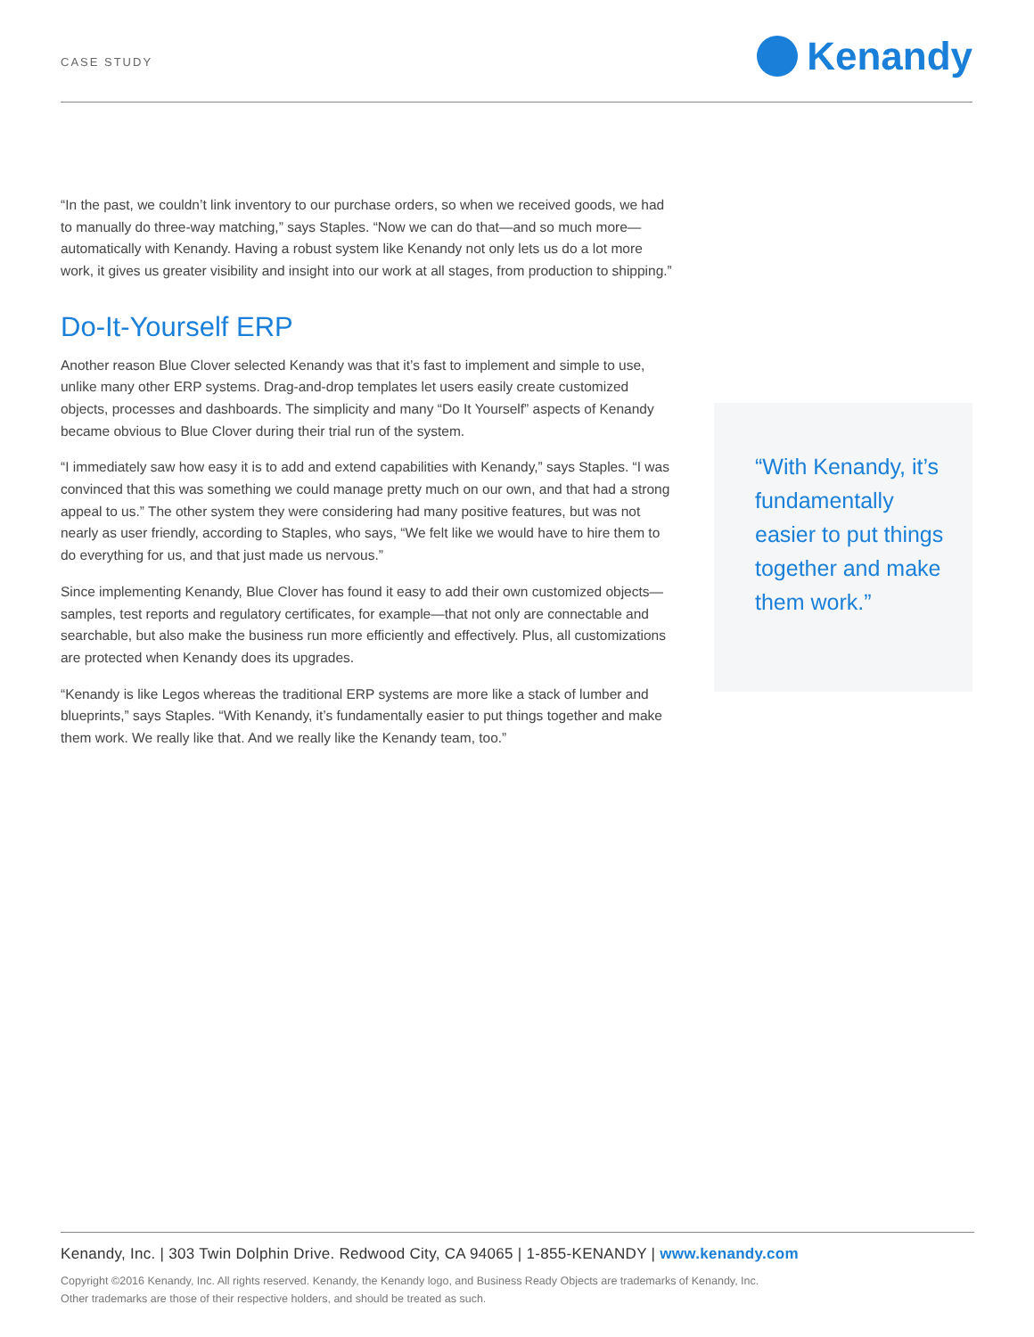CASE STUDY
Kenandy
“In the past, we couldn’t link inventory to our purchase orders, so when we received goods, we had to manually do three-way matching,” says Staples. “Now we can do that—and so much more—automatically with Kenandy. Having a robust system like Kenandy not only lets us do a lot more work, it gives us greater visibility and insight into our work at all stages, from production to shipping.”
Do-It-Yourself ERP
Another reason Blue Clover selected Kenandy was that it’s fast to implement and simple to use, unlike many other ERP systems. Drag-and-drop templates let users easily create customized objects, processes and dashboards. The simplicity and many “Do It Yourself” aspects of Kenandy became obvious to Blue Clover during their trial run of the system.
“I immediately saw how easy it is to add and extend capabilities with Kenandy,” says Staples. “I was convinced that this was something we could manage pretty much on our own, and that had a strong appeal to us.” The other system they were considering had many positive features, but was not nearly as user friendly, according to Staples, who says, “We felt like we would have to hire them to do everything for us, and that just made us nervous.”
Since implementing Kenandy, Blue Clover has found it easy to add their own customized objects—samples, test reports and regulatory certificates, for example—that not only are connectable and searchable, but also make the business run more efficiently and effectively. Plus, all customizations are protected when Kenandy does its upgrades.
“Kenandy is like Legos whereas the traditional ERP systems are more like a stack of lumber and blueprints,” says Staples. “With Kenandy, it’s fundamentally easier to put things together and make them work. We really like that. And we really like the Kenandy team, too.”
“With Kenandy, it’s fundamentally easier to put things together and make them work.”
Kenandy, Inc. | 303 Twin Dolphin Drive. Redwood City, CA 94065 | 1-855-KENANDY | www.kenandy.com
Copyright ©2016 Kenandy, Inc. All rights reserved. Kenandy, the Kenandy logo, and Business Ready Objects are trademarks of Kenandy, Inc.
Other trademarks are those of their respective holders, and should be treated as such.